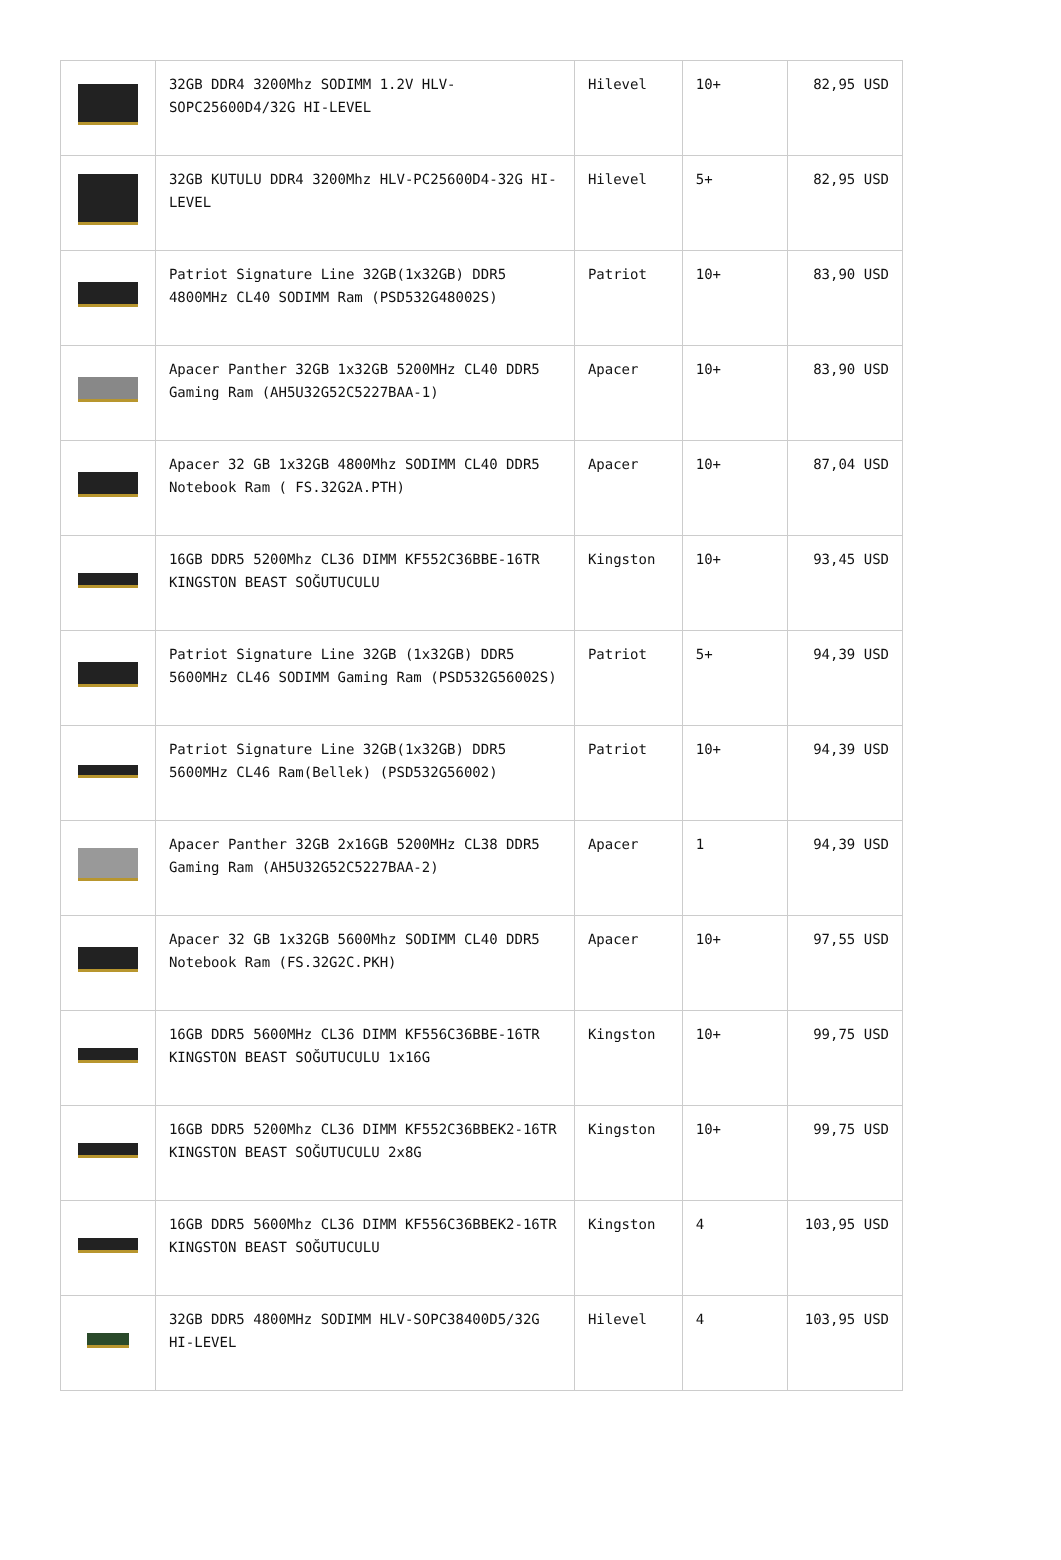| | 32GB DDR4 3200Mhz SODIMM 1.2V HLV-SOPC25600D4/32G HI-LEVEL | Hilevel | 10+ | 82,95 USD |
| | 32GB KUTULU DDR4 3200Mhz HLV-PC25600D4-32G HI-LEVEL | Hilevel | 5+ | 82,95 USD |
| | Patriot Signature Line 32GB(1x32GB) DDR5 4800MHz CL40 SODIMM Ram (PSD532G48002S) | Patriot | 10+ | 83,90 USD |
| | Apacer Panther 32GB 1x32GB 5200MHz CL40 DDR5 Gaming Ram (AH5U32G52C5227BAA-1) | Apacer | 10+ | 83,90 USD |
| | Apacer 32 GB 1x32GB 4800Mhz SODIMM CL40 DDR5 Notebook Ram ( FS.32G2A.PTH) | Apacer | 10+ | 87,04 USD |
| | 16GB DDR5 5200Mhz CL36 DIMM KF552C36BBE-16TR KINGSTON BEAST SOĞUTUCULU | Kingston | 10+ | 93,45 USD |
| | Patriot Signature Line 32GB (1x32GB) DDR5 5600MHz CL46 SODIMM Gaming Ram (PSD532G56002S) | Patriot | 5+ | 94,39 USD |
| | Patriot Signature Line 32GB(1x32GB) DDR5 5600MHz CL46 Ram(Bellek) (PSD532G56002) | Patriot | 10+ | 94,39 USD |
| | Apacer Panther 32GB 2x16GB 5200MHz CL38 DDR5 Gaming Ram (AH5U32G52C5227BAA-2) | Apacer | 1 | 94,39 USD |
| | Apacer 32 GB 1x32GB 5600Mhz SODIMM CL40 DDR5 Notebook Ram (FS.32G2C.PKH) | Apacer | 10+ | 97,55 USD |
| | 16GB DDR5 5600MHz CL36 DIMM KF556C36BBE-16TR KINGSTON BEAST SOĞUTUCULU 1x16G | Kingston | 10+ | 99,75 USD |
| | 16GB DDR5 5200Mhz CL36 DIMM KF552C36BBEK2-16TR KINGSTON BEAST SOĞUTUCULU 2x8G | Kingston | 10+ | 99,75 USD |
| | 16GB DDR5 5600Mhz CL36 DIMM KF556C36BBEK2-16TR KINGSTON BEAST SOĞUTUCULU | Kingston | 4 | 103,95 USD |
| | 32GB DDR5 4800MHz SODIMM HLV-SOPC38400D5/32G HI-LEVEL | Hilevel | 4 | 103,95 USD |